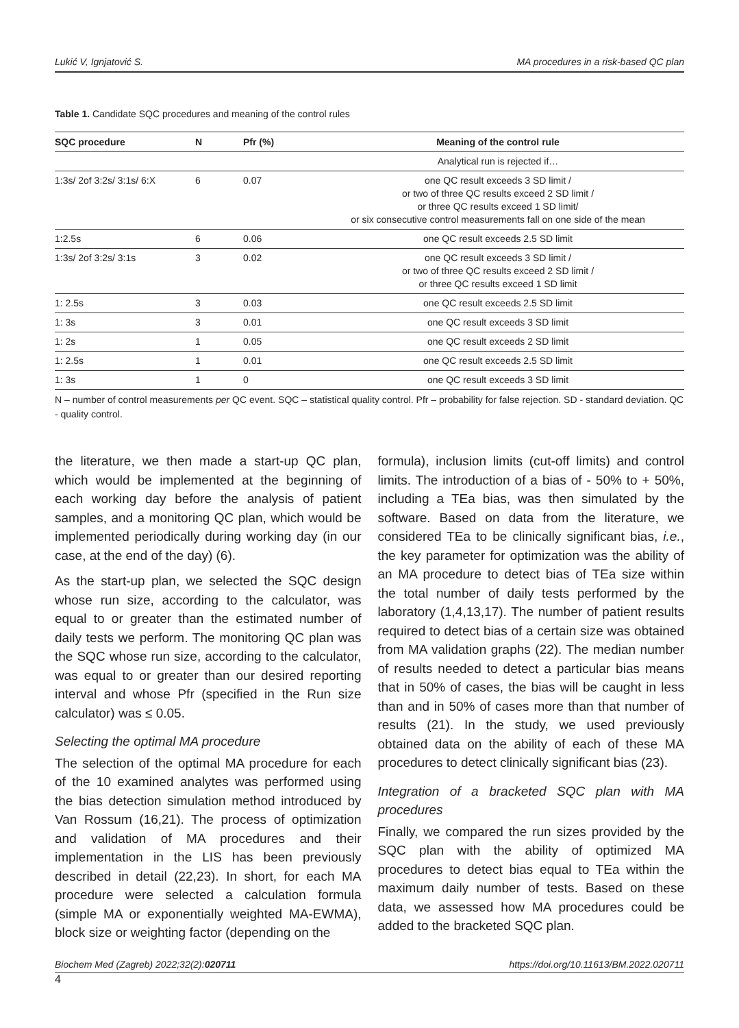Lukić V, Ignjatović S. MA procedures in a risk-based QC plan
Table 1. Candidate SQC procedures and meaning of the control rules
| SQC procedure | N | Pfr (%) | Meaning of the control rule |
| --- | --- | --- | --- |
| | | | Analytical run is rejected if… |
| 1:3s/ 2of 3:2s/ 3:1s/ 6:X | 6 | 0.07 | one QC result exceeds 3 SD limit / or two of three QC results exceed 2 SD limit / or three QC results exceed 1 SD limit/ or six consecutive control measurements fall on one side of the mean |
| 1:2.5s | 6 | 0.06 | one QC result exceeds 2.5 SD limit |
| 1:3s/ 2of 3:2s/ 3:1s | 3 | 0.02 | one QC result exceeds 3 SD limit / or two of three QC results exceed 2 SD limit / or three QC results exceed 1 SD limit |
| 1: 2.5s | 3 | 0.03 | one QC result exceeds 2.5 SD limit |
| 1: 3s | 3 | 0.01 | one QC result exceeds 3 SD limit |
| 1: 2s | 1 | 0.05 | one QC result exceeds 2 SD limit |
| 1: 2.5s | 1 | 0.01 | one QC result exceeds 2.5 SD limit |
| 1: 3s | 1 | 0 | one QC result exceeds 3 SD limit |
N – number of control measurements per QC event. SQC – statistical quality control. Pfr – probability for false rejection. SD - standard deviation. QC - quality control.
the literature, we then made a start-up QC plan, which would be implemented at the beginning of each working day before the analysis of patient samples, and a monitoring QC plan, which would be implemented periodically during working day (in our case, at the end of the day) (6).
As the start-up plan, we selected the SQC design whose run size, according to the calculator, was equal to or greater than the estimated number of daily tests we perform. The monitoring QC plan was the SQC whose run size, according to the calculator, was equal to or greater than our desired reporting interval and whose Pfr (specified in the Run size calculator) was ≤ 0.05.
Selecting the optimal MA procedure
The selection of the optimal MA procedure for each of the 10 examined analytes was performed using the bias detection simulation method introduced by Van Rossum (16,21). The process of optimization and validation of MA procedures and their implementation in the LIS has been previously described in detail (22,23). In short, for each MA procedure were selected a calculation formula (simple MA or exponentially weighted MA-EWMA), block size or weighting factor (depending on the
formula), inclusion limits (cut-off limits) and control limits. The introduction of a bias of - 50% to + 50%, including a TEa bias, was then simulated by the software. Based on data from the literature, we considered TEa to be clinically significant bias, i.e., the key parameter for optimization was the ability of an MA procedure to detect bias of TEa size within the total number of daily tests performed by the laboratory (1,4,13,17). The number of patient results required to detect bias of a certain size was obtained from MA validation graphs (22). The median number of results needed to detect a particular bias means that in 50% of cases, the bias will be caught in less than and in 50% of cases more than that number of results (21). In the study, we used previously obtained data on the ability of each of these MA procedures to detect clinically significant bias (23).
Integration of a bracketed SQC plan with MA procedures
Finally, we compared the run sizes provided by the SQC plan with the ability of optimized MA procedures to detect bias equal to TEa within the maximum daily number of tests. Based on these data, we assessed how MA procedures could be added to the bracketed SQC plan.
Biochem Med (Zagreb) 2022;32(2):020711 https://doi.org/10.11613/BM.2022.020711
4